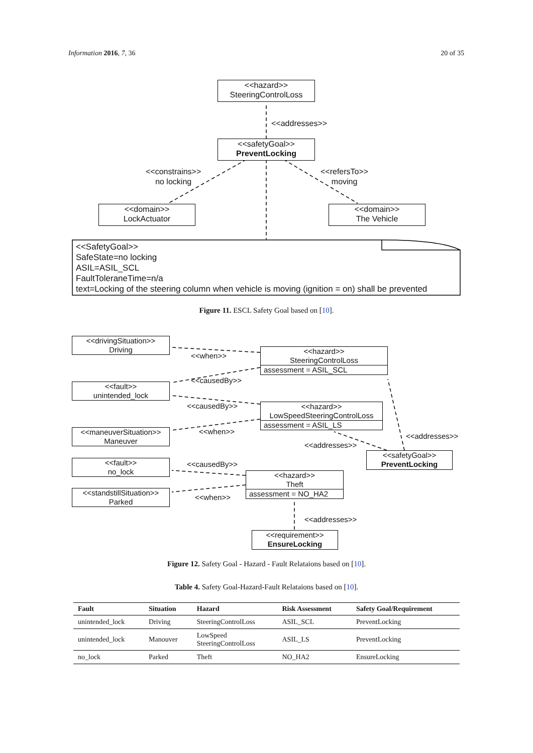Information 2016, 7, 36 20 of 35
<<hazard>>
SteeringControlLoss
<<addresses>>
<<safetyGoal>>
PreventLocking
<<constrains>>
no locking
<<refersTo>>
moving
<<domain>>
LockActuator
<<domain>>
The Vehicle
<<SafetyGoal>>
SafeState=no locking
ASIL=ASIL_SCL
FaultToleraneTime=n/a
text=Locking of the steering column when vehicle is moving (ignition = on) shall be prevented
Figure 11. ESCL Safety Goal based on [10].
<<drivingSituation>>
Driving
<<when>>
<<hazard>>
SteeringControlLoss
assessment = ASIL_SCL
<<causedBy>>
<<fault>>
unintended_lock
<<causedBy>>
<<hazard>>
LowSpeedSteeringControlLoss
assessment = ASIL_LS
<<maneuverSituation>>
Maneuver
<<when>>
<<addresses>>
<<addresses>>
<<safetyGoal>>
PreventLocking
<<fault>>
no_lock
<<causedBy>>
<<hazard>>
Theft
assessment = NO_HA2
<<standstillSituation>>
Parked
<<when>>
<<addresses>>
<<requirement>>
EnsureLocking
Figure 12. Safety Goal - Hazard - Fault Relataions based on [10].
Table 4. Safety Goal-Hazard-Fault Relataions based on [10].
| Fault | Situation | Hazard | Risk Assessment | Safety Goal/Requirement |
| --- | --- | --- | --- | --- |
| unintended_lock | Driving | SteeringControlLoss | ASIL_SCL | PreventLocking |
| unintended_lock | Manouver | LowSpeed SteeringControlLoss | ASIL_LS | PreventLocking |
| no_lock | Parked | Theft | NO_HA2 | EnsureLocking |